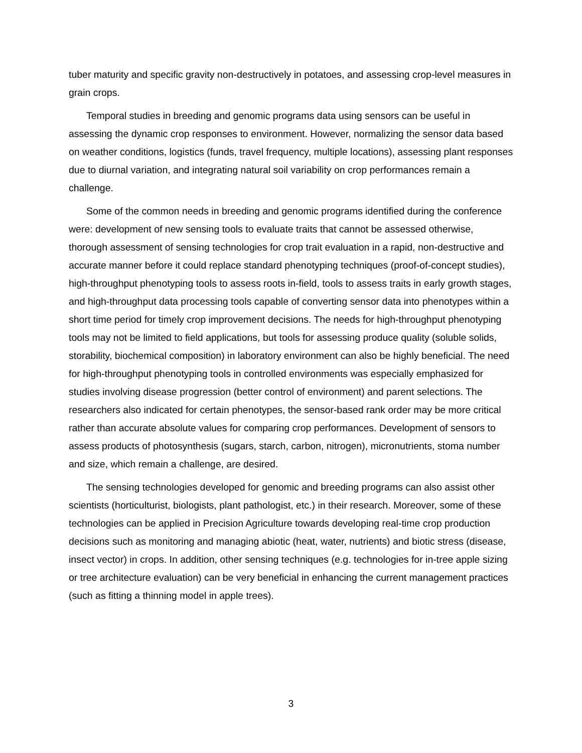tuber maturity and specific gravity non-destructively in potatoes, and assessing crop-level measures in grain crops.
Temporal studies in breeding and genomic programs data using sensors can be useful in assessing the dynamic crop responses to environment. However, normalizing the sensor data based on weather conditions, logistics (funds, travel frequency, multiple locations), assessing plant responses due to diurnal variation, and integrating natural soil variability on crop performances remain a challenge.
Some of the common needs in breeding and genomic programs identified during the conference were: development of new sensing tools to evaluate traits that cannot be assessed otherwise, thorough assessment of sensing technologies for crop trait evaluation in a rapid, non-destructive and accurate manner before it could replace standard phenotyping techniques (proof-of-concept studies), high-throughput phenotyping tools to assess roots in-field, tools to assess traits in early growth stages, and high-throughput data processing tools capable of converting sensor data into phenotypes within a short time period for timely crop improvement decisions. The needs for high-throughput phenotyping tools may not be limited to field applications, but tools for assessing produce quality (soluble solids, storability, biochemical composition) in laboratory environment can also be highly beneficial. The need for high-throughput phenotyping tools in controlled environments was especially emphasized for studies involving disease progression (better control of environment) and parent selections. The researchers also indicated for certain phenotypes, the sensor-based rank order may be more critical rather than accurate absolute values for comparing crop performances. Development of sensors to assess products of photosynthesis (sugars, starch, carbon, nitrogen), micronutrients, stoma number and size, which remain a challenge, are desired.
The sensing technologies developed for genomic and breeding programs can also assist other scientists (horticulturist, biologists, plant pathologist, etc.) in their research. Moreover, some of these technologies can be applied in Precision Agriculture towards developing real-time crop production decisions such as monitoring and managing abiotic (heat, water, nutrients) and biotic stress (disease, insect vector) in crops. In addition, other sensing techniques (e.g. technologies for in-tree apple sizing or tree architecture evaluation) can be very beneficial in enhancing the current management practices (such as fitting a thinning model in apple trees).
3